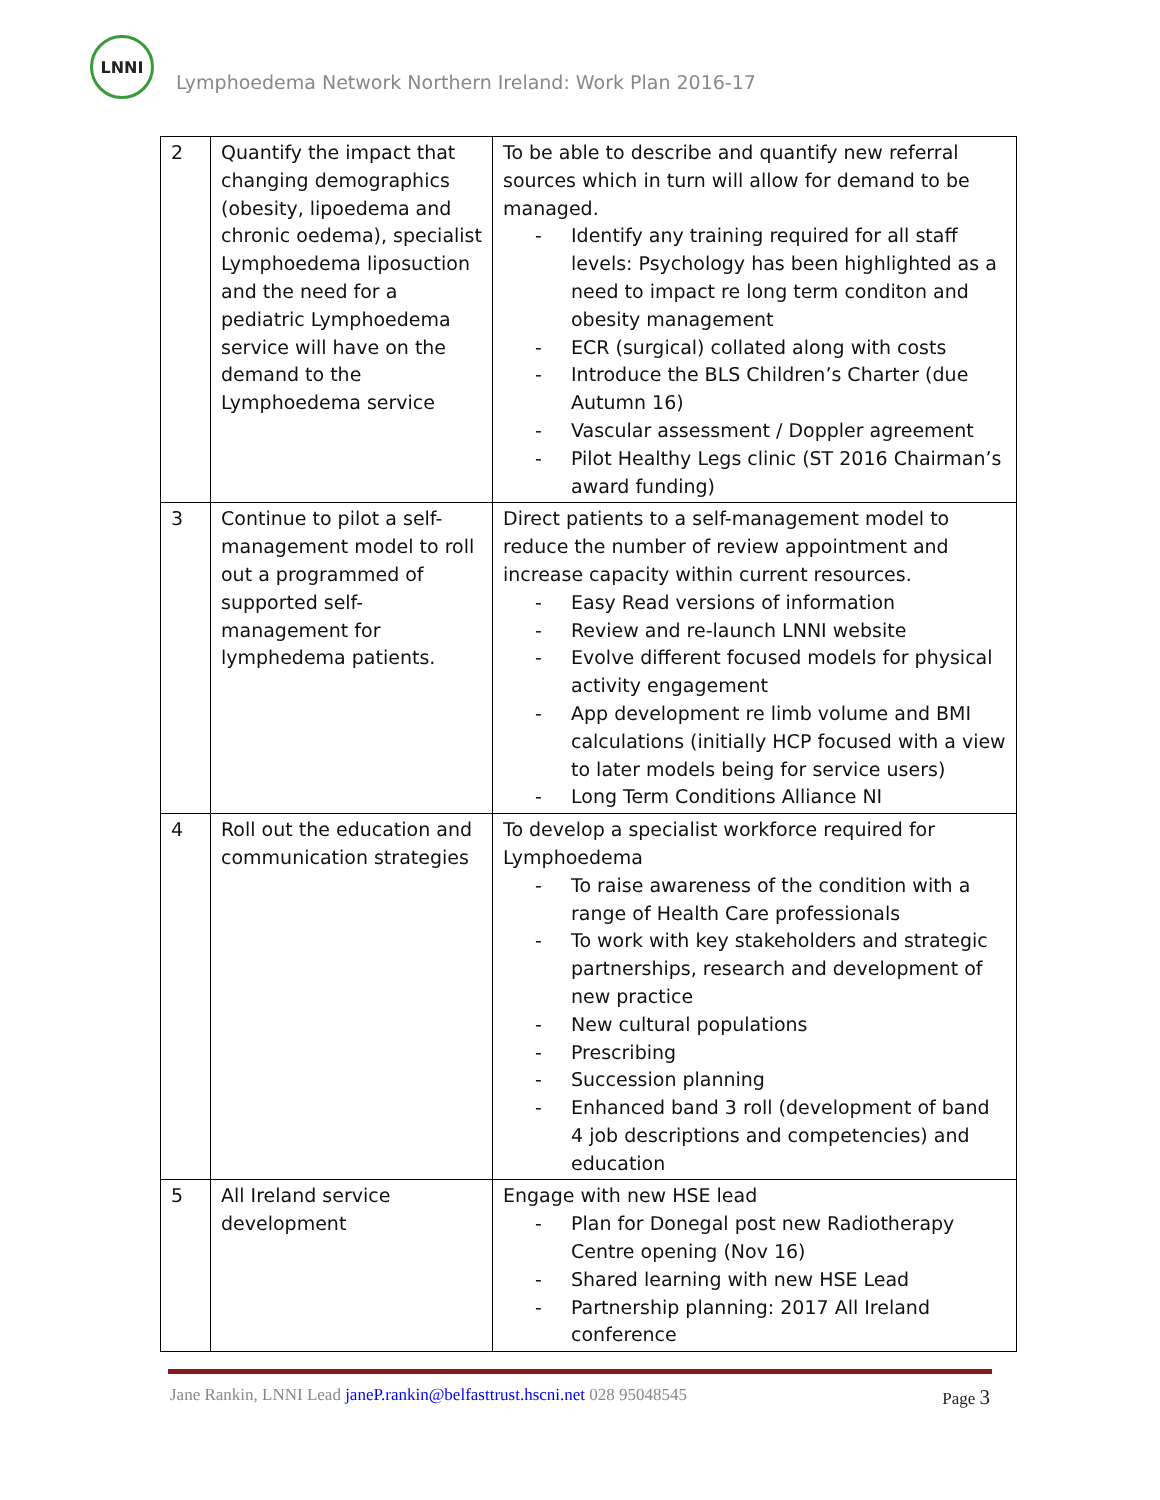LNNI
Lymphoedema Network Northern Ireland: Work Plan 2016-17
| 2 | Quantify the impact that changing demographics (obesity, lipoedema and chronic oedema), specialist Lymphoedema liposuction and the need for a pediatric Lymphoedema service will have on the demand to the Lymphoedema service | To be able to describe and quantify new referral sources which in turn will allow for demand to be managed. - Identify any training required for all staff levels: Psychology has been highlighted as a need to impact re long term conditon and obesity management - ECR (surgical) collated along with costs - Introduce the BLS Children’s Charter (due Autumn 16) - Vascular assessment / Doppler agreement - Pilot Healthy Legs clinic (ST 2016 Chairman’s award funding) |
| 3 | Continue to pilot a self-management model to roll out a programmed of supported self-management for lymphedema patients. | Direct patients to a self-management model to reduce the number of review appointment and increase capacity within current resources. - Easy Read versions of information - Review and re-launch LNNI website - Evolve different focused models for physical activity engagement - App development re limb volume and BMI calculations (initially HCP focused with a view to later models being for service users) - Long Term Conditions Alliance NI |
| 4 | Roll out the education and communication strategies | To develop a specialist workforce required for Lymphoedema - To raise awareness of the condition with a range of Health Care professionals - To work with key stakeholders and strategic partnerships, research and development of new practice - New cultural populations - Prescribing - Succession planning - Enhanced band 3 roll (development of band 4 job descriptions and competencies) and education |
| 5 | All Ireland service development | Engage with new HSE lead - Plan for Donegal post new Radiotherapy Centre opening (Nov 16) - Shared learning with new HSE Lead - Partnership planning: 2017 All Ireland conference |
Jane Rankin, LNNI Lead janeP.rankin@belfasttrust.hscni.net 028 95048545
Page 3